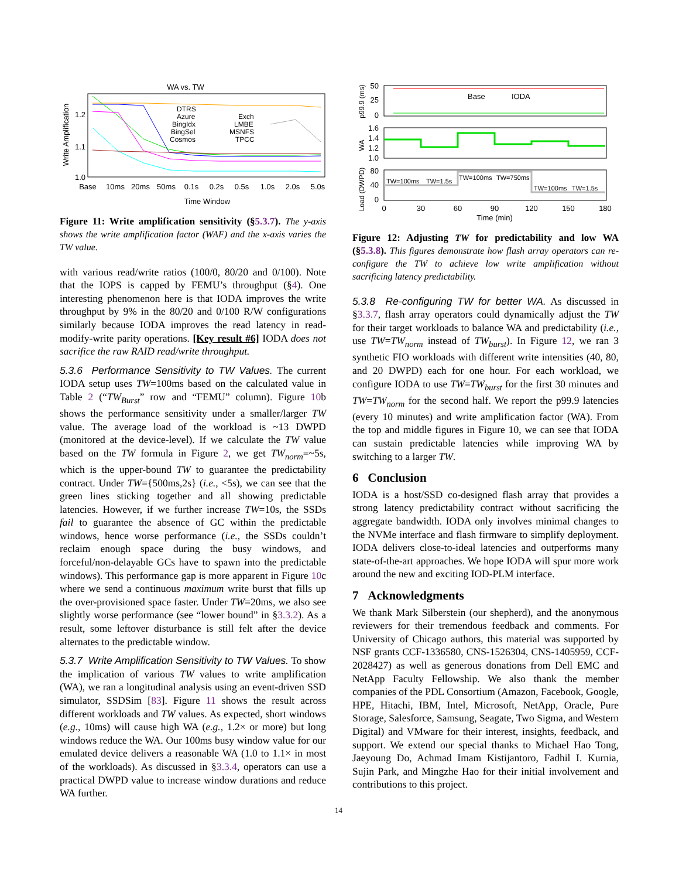WA vs. TW
Write Amplification
1.2
1.1
1.0
Base
10ms
20ms
50ms
0.1s
0.2s
0.5s
1.0s
2.0s
5.0s
DTRS
Azure
BingIdx
BingSel
Cosmos
Exch
LMBE
MSNFS
TPCC
Time Window
Figure 11: Write amplification sensitivity (§5.3.7). The y-axis shows the write amplification factor (WAF) and the x-axis varies the TW value.
with various read/write ratios (100/0, 80/20 and 0/100). Note that the IOPS is capped by FEMU’s throughput (§4). One interesting phenomenon here is that IODA improves the write throughput by 9% in the 80/20 and 0/100 R/W configurations similarly because IODA improves the read latency in read-modify-write parity operations. [Key result #6] IODA does not sacrifice the raw RAID read/write throughput.
5.3.6 Performance Sensitivity to TW Values.
The current IODA setup uses TW=100ms based on the calculated value in Table 2 (“TW<sub>Burst</sub>” row and “FEMU” column). Figure 10b shows the performance sensitivity under a smaller/larger TW value. The average load of the workload is ~13 DWPD (monitored at the device-level). If we calculate the TW value based on the TW formula in Figure 2, we get TW<sub>norm</sub>=~5s, which is the upper-bound TW to guarantee the predictability contract. Under TW={500ms,2s} (i.e., <5s), we can see that the green lines sticking together and all showing predictable latencies. However, if we further increase TW=10s, the SSDs fail to guarantee the absence of GC within the predictable windows, hence worse performance (i.e., the SSDs couldn’t reclaim enough space during the busy windows, and forceful/non-delayable GCs have to spawn into the predictable windows). This performance gap is more apparent in Figure 10c where we send a continuous maximum write burst that fills up the over-provisioned space faster. Under TW=20ms, we also see slightly worse performance (see “lower bound” in §3.3.2). As a result, some leftover disturbance is still felt after the device alternates to the predictable window.
5.3.7 Write Amplification Sensitivity to TW Values.
To show the implication of various TW values to write amplification (WA), we ran a longitudinal analysis using an event-driven SSD simulator, SSDSim [83]. Figure 11 shows the result across different workloads and TW values. As expected, short windows (e.g., 10ms) will cause high WA (e.g., 1.2× or more) but long windows reduce the WA. Our 100ms busy window value for our emulated device delivers a reasonable WA (1.0 to 1.1× in most of the workloads). As discussed in §3.3.4, operators can use a practical DWPD value to increase window durations and reduce WA further.
p99.9 (ms)
WA
Load (DWPD)
50
25
0
Base
IODA
1.6
1.4
1.2
1.0
80
40
0
TW=100ms
TW=1.5s
TW=100ms
TW=750ms
TW=100ms
TW=1.5s
0
30
60
90
120
150
180
Time (min)
Figure 12: Adjusting TW for predictability and low WA (§5.3.8). This figures demonstrate how flash array operators can re-configure the TW to achieve low write amplification without sacrificing latency predictability.
5.3.8 Re-configuring TW for better WA.
As discussed in §3.3.7, flash array operators could dynamically adjust the TW for their target workloads to balance WA and predictability (i.e., use TW=TW<sub>norm</sub> instead of TW<sub>burst</sub>). In Figure 12, we ran 3 synthetic FIO workloads with different write intensities (40, 80, and 20 DWPD) each for one hour. For each workload, we configure IODA to use TW=TW<sub>burst</sub> for the first 30 minutes and TW=TW<sub>norm</sub> for the second half. We report the p99.9 latencies (every 10 minutes) and write amplification factor (WA). From the top and middle figures in Figure 10, we can see that IODA can sustain predictable latencies while improving WA by switching to a larger TW.
6 Conclusion
IODA is a host/SSD co-designed flash array that provides a strong latency predictability contract without sacrificing the aggregate bandwidth. IODA only involves minimal changes to the NVMe interface and flash firmware to simplify deployment. IODA delivers close-to-ideal latencies and outperforms many state-of-the-art approaches. We hope IODA will spur more work around the new and exciting IOD-PLM interface.
7 Acknowledgments
We thank Mark Silberstein (our shepherd), and the anonymous reviewers for their tremendous feedback and comments. For University of Chicago authors, this material was supported by NSF grants CCF-1336580, CNS-1526304, CNS-1405959, CCF-2028427) as well as generous donations from Dell EMC and NetApp Faculty Fellowship. We also thank the member companies of the PDL Consortium (Amazon, Facebook, Google, HPE, Hitachi, IBM, Intel, Microsoft, NetApp, Oracle, Pure Storage, Salesforce, Samsung, Seagate, Two Sigma, and Western Digital) and VMware for their interest, insights, feedback, and support. We extend our special thanks to Michael Hao Tong, Jaeyoung Do, Achmad Imam Kistijantoro, Fadhil I. Kurnia, Sujin Park, and Mingzhe Hao for their initial involvement and contributions to this project.
14